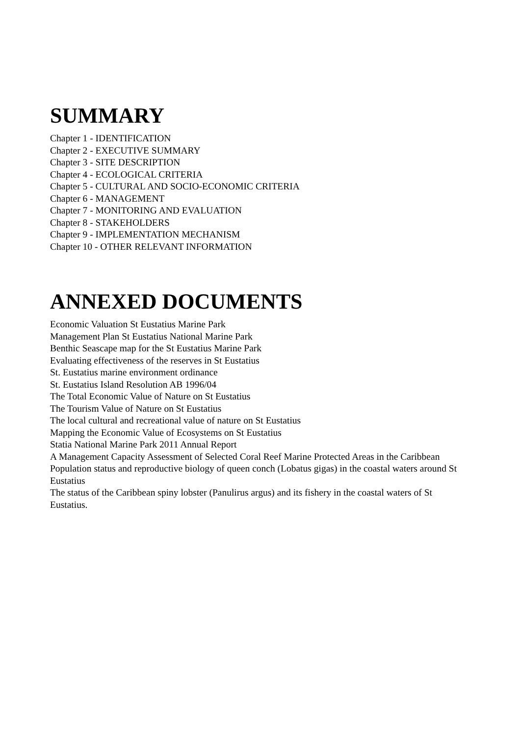SUMMARY
Chapter 1 - IDENTIFICATION
Chapter 2 - EXECUTIVE SUMMARY
Chapter 3 - SITE DESCRIPTION
Chapter 4 - ECOLOGICAL CRITERIA
Chapter 5 - CULTURAL AND SOCIO-ECONOMIC CRITERIA
Chapter 6 - MANAGEMENT
Chapter 7 - MONITORING AND EVALUATION
Chapter 8 - STAKEHOLDERS
Chapter 9 - IMPLEMENTATION MECHANISM
Chapter 10 - OTHER RELEVANT INFORMATION
ANNEXED DOCUMENTS
Economic Valuation St Eustatius Marine Park
Management Plan St Eustatius National Marine Park
Benthic Seascape map for the St Eustatius Marine Park
Evaluating effectiveness of the reserves in St Eustatius
St. Eustatius marine environment ordinance
St. Eustatius Island Resolution AB 1996/04
The Total Economic Value of Nature on St Eustatius
The Tourism Value of Nature on St Eustatius
The local cultural and recreational value of nature on St Eustatius
Mapping the Economic Value of Ecosystems on St Eustatius
Statia National Marine Park 2011 Annual Report
A Management Capacity Assessment of Selected Coral Reef Marine Protected Areas in the Caribbean
Population status and reproductive biology of queen conch (Lobatus gigas) in the coastal waters around St Eustatius
The status of the Caribbean spiny lobster (Panulirus argus) and its fishery in the coastal waters of St Eustatius.